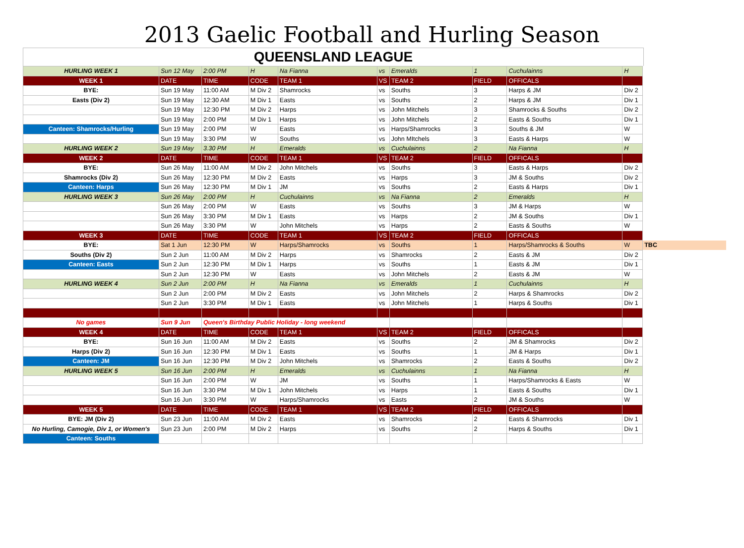2013 Gaelic Football and Hurling Season
QUEENSLAND LEAGUE
| HURLING WEEK 1 | Sun 12 May | 2:00 PM | H | Na Fianna | vs | Emeralds | 1 | Cuchulainns | H | |
| WEEK 1 | DATE | TIME | CODE | TEAM 1 | VS | TEAM 2 | FIELD | OFFICALS | | |
| BYE: | Sun 19 May | 11:00 AM | M Div 2 | Shamrocks | vs | Souths | 3 | Harps & JM | Div 2 | |
| Easts (Div 2) | Sun 19 May | 12:30 AM | M Div 1 | Easts | vs | Souths | 2 | Harps & JM | Div 1 | |
| | Sun 19 May | 12:30 PM | M Div 2 | Harps | vs | John Mitchels | 3 | Shamrocks & Souths | Div 2 | |
| | Sun 19 May | 2:00 PM | M Div 1 | Harps | vs | John Mitchels | 2 | Easts & Souths | Div 1 | |
| Canteen: Shamrocks/Hurling | Sun 19 May | 2:00 PM | W | Easts | vs | Harps/Shamrocks | 3 | Souths & JM | W | |
| | Sun 19 May | 3:30 PM | W | Souths | vs | John MItchels | 3 | Easts & Harps | W | |
| HURLING WEEK 2 | Sun 19 May | 3.30 PM | H | Emeralds | vs | Cuchulainns | 2 | Na Fianna | H | |
| WEEK 2 | DATE | TIME | CODE | TEAM 1 | VS | TEAM 2 | FIELD | OFFICALS | | |
| BYE: | Sun 26 May | 11:00 AM | M Div 2 | John Mitchels | vs | Souths | 3 | Easts & Harps | Div 2 | |
| Shamrocks (Div 2) | Sun 26 May | 12:30 PM | M Div 2 | Easts | vs | Harps | 3 | JM & Souths | Div 2 | |
| Canteen: Harps | Sun 26 May | 12:30 PM | M Div 1 | JM | vs | Souths | 2 | Easts & Harps | Div 1 | |
| HURLING WEEK 3 | Sun 26 May | 2:00 PM | H | Cuchulainns | vs | Na Fianna | 2 | Emeralds | H | |
| | Sun 26 May | 2:00 PM | W | Easts | vs | Souths | 3 | JM & Harps | W | |
| | Sun 26 May | 3:30 PM | M Div 1 | Easts | vs | Harps | 2 | JM & Souths | Div 1 | |
| | Sun 26 May | 3:30 PM | W | John Mitchels | vs | Harps | 2 | Easts & Souths | W | |
| WEEK 3 | DATE | TIME | CODE | TEAM 1 | VS | TEAM 2 | FIELD | OFFICALS | | |
| BYE: | Sat 1 Jun | 12:30 PM | W | Harps/Shamrocks | vs | Souths | 1 | Harps/Shamrocks & Souths | W | TBC |
| Souths (Div 2) | Sun 2 Jun | 11:00 AM | M Div 2 | Harps | vs | Shamrocks | 2 | Easts & JM | Div 2 | |
| Canteen: Easts | Sun 2 Jun | 12:30 PM | M Div 1 | Harps | vs | Souths | 1 | Easts & JM | Div 1 | |
| | Sun 2 Jun | 12:30 PM | W | Easts | vs | John Mitchels | 2 | Easts & JM | W | |
| HURLING WEEK 4 | Sun 2 Jun | 2:00 PM | H | Na Fianna | vs | Emeralds | 1 | Cuchulainns | H | |
| | Sun 2 Jun | 2:00 PM | M Div 2 | Easts | vs | John Mitchels | 2 | Harps & Shamrocks | Div 2 | |
| | Sun 2 Jun | 3:30 PM | M Div 1 | Easts | vs | John Mitchels | 1 | Harps & Souths | Div 1 | |
| No games | Sun 9 Jun | Queen's Birthday Public Holiday - long weekend | | | | | | | | |
| WEEK 4 | DATE | TIME | CODE | TEAM 1 | VS | TEAM 2 | FIELD | OFFICALS | | |
| BYE: | Sun 16 Jun | 11:00 AM | M Div 2 | Easts | vs | Souths | 2 | JM & Shamrocks | Div 2 | |
| Harps (Div 2) | Sun 16 Jun | 12:30 PM | M Div 1 | Easts | vs | Souths | 1 | JM & Harps | Div 1 | |
| Canteen: JM | Sun 16 Jun | 12:30 PM | M Div 2 | John Mitchels | vs | Shamrocks | 2 | Easts & Souths | Div 2 | |
| HURLING WEEK 5 | Sun 16 Jun | 2:00 PM | H | Emeralds | vs | Cuchulainns | 1 | Na Fianna | H | |
| | Sun 16 Jun | 2:00 PM | W | JM | vs | Souths | 1 | Harps/Shamrocks & Easts | W | |
| | Sun 16 Jun | 3:30 PM | M Div 1 | John Mitchels | vs | Harps | 1 | Easts & Souths | Div 1 | |
| | Sun 16 Jun | 3:30 PM | W | Harps/Shamrocks | vs | Easts | 2 | JM & Souths | W | |
| WEEK 5 | DATE | TIME | CODE | TEAM 1 | VS | TEAM 2 | FIELD | OFFICALS | | |
| BYE: JM (Div 2) | Sun 23 Jun | 11:00 AM | M Div 2 | Easts | vs | Shamrocks | 2 | Easts & Shamrocks | Div 1 | |
| No Hurling, Camogie, Div 1, or Women's | Sun 23 Jun | 2:00 PM | M Div 2 | Harps | vs | Souths | 2 | Harps & Souths | Div 1 | |
| Canteen: Souths | | | | | | | | | | |